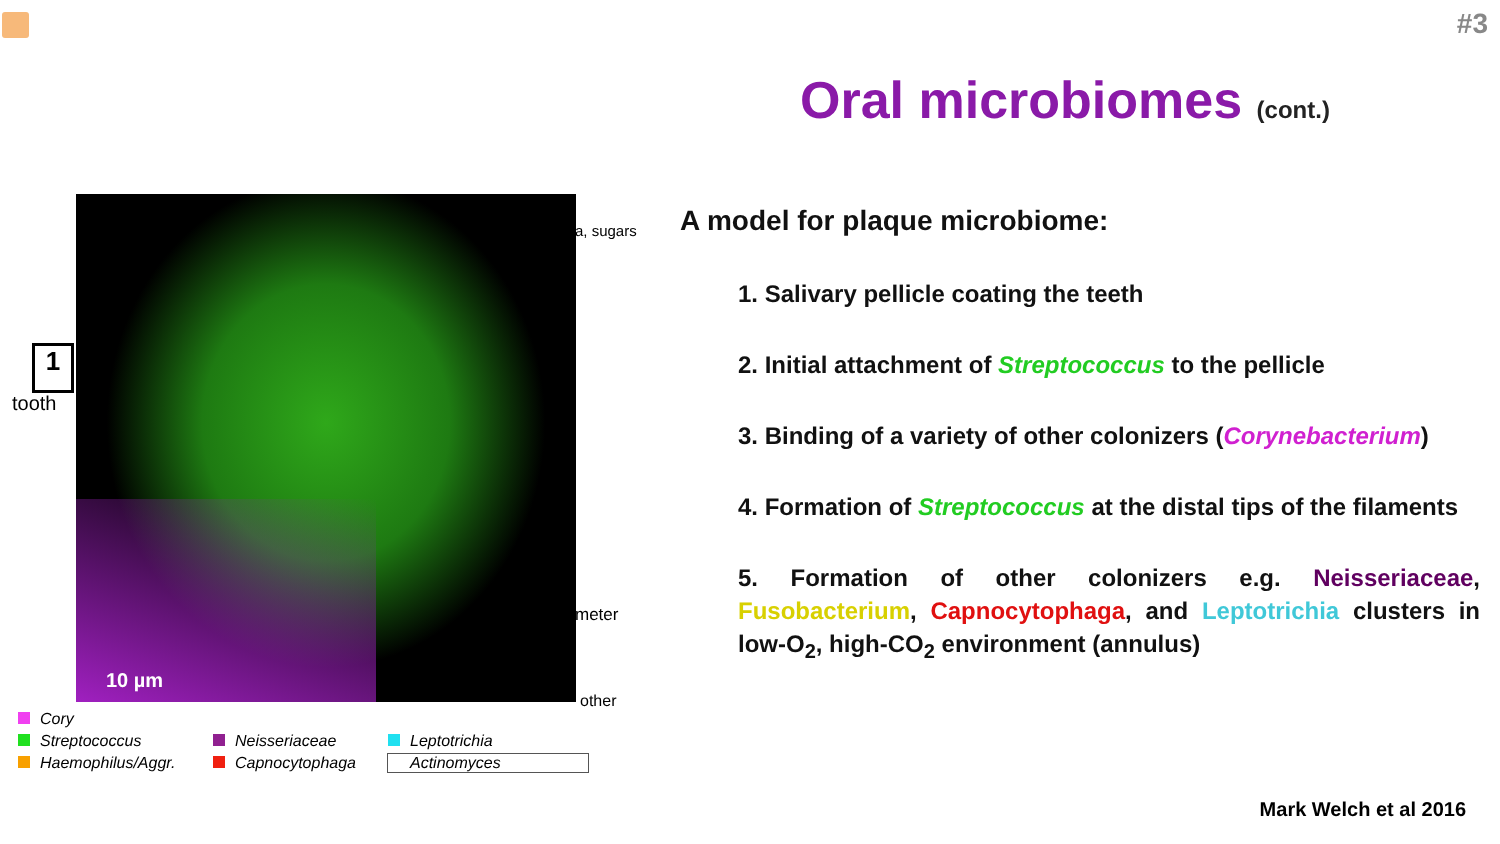#3
Oral microbiomes (cont.)
1
tooth
a, sugars
meter
other
10 µm
Cory Streptococcus Neisseriaceae Leptotrichia Haemophilus/Aggr. Capnocytophaga Actinomyces
A model for plaque microbiome:
1. Salivary pellicle coating the teeth
2. Initial attachment of Streptococcus to the pellicle
3. Binding of a variety of other colonizers (Corynebacterium)
4. Formation of Streptococcus at the distal tips of the filaments
5. Formation of other colonizers e.g. Neisseriaceae, Fusobacterium, Capnocytophaga, and Leptotrichia clusters in low-O<sub>2</sub>, high-CO<sub>2</sub> environment (annulus)
Mark Welch et al 2016